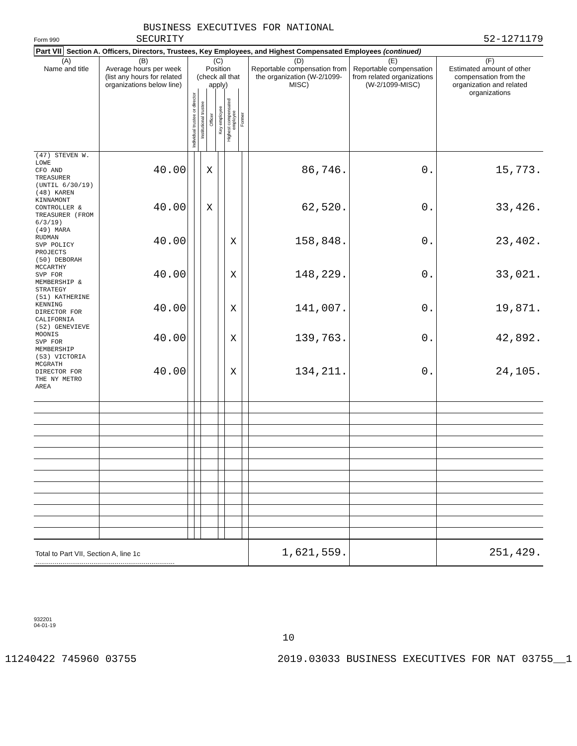BUSINESS EXECUTIVES FOR NATIONAL
Form 990 SECURITY
52-1271179
Part VII Section A. Officers, Directors, Trustees, Key Employees, and Highest Compensated Employees (continued)
| (A) Name and title | (B) Average hours per week (list any hours for related organizations below line) | (C) Position (check all that apply) / Individual trustee or director / Institutional trustee / Officer / Key employee / Highest compensated employee / Former / | | | | | | (D) Reportable compensation from the organization (W-2/1099-MISC) | (E) Reportable compensation from related organizations (W-2/1099-MISC) | (F) Estimated amount of other compensation from the organization and related organizations |
| --- | --- | --- | --- | --- | --- | --- | --- | --- | --- | --- |
| (47) STEVEN W. LOWE CFO AND TREASURER (UNTIL 6/30/19) | 40.00 | | | X | | | | 86,746. | 0. | 15,773. |
| (48) KAREN KINNAMONT CONTROLLER & TREASURER (FROM 6/3/19) | 40.00 | | | X | | | | 62,520. | 0. | 33,426. |
| (49) MARA RUDMAN SVP POLICY PROJECTS | 40.00 | | | | | X | | 158,848. | 0. | 23,402. |
| (50) DEBORAH MCCARTHY SVP FOR MEMBERSHIP & STRATEGY | 40.00 | | | | | X | | 148,229. | 0. | 33,021. |
| (51) KATHERINE KENNING DIRECTOR FOR CALIFORNIA | 40.00 | | | | | X | | 141,007. | 0. | 19,871. |
| (52) GENEVIEVE MOONIS SVP FOR MEMBERSHIP | 40.00 | | | | | X | | 139,763. | 0. | 42,892. |
| (53) VICTORIA MCGRATH DIRECTOR FOR THE NY METRO AREA | 40.00 | | | | | X | | 134,211. | 0. | 24,105. |
| Total to Part VII, Section A, line 1c ........................................................................ | | | | | | | | 1,621,559. | | 251,429. |
932201
04-01-19
10
11240422 745960 03755 2019.03033 BUSINESS EXECUTIVES FOR NAT 03755__1